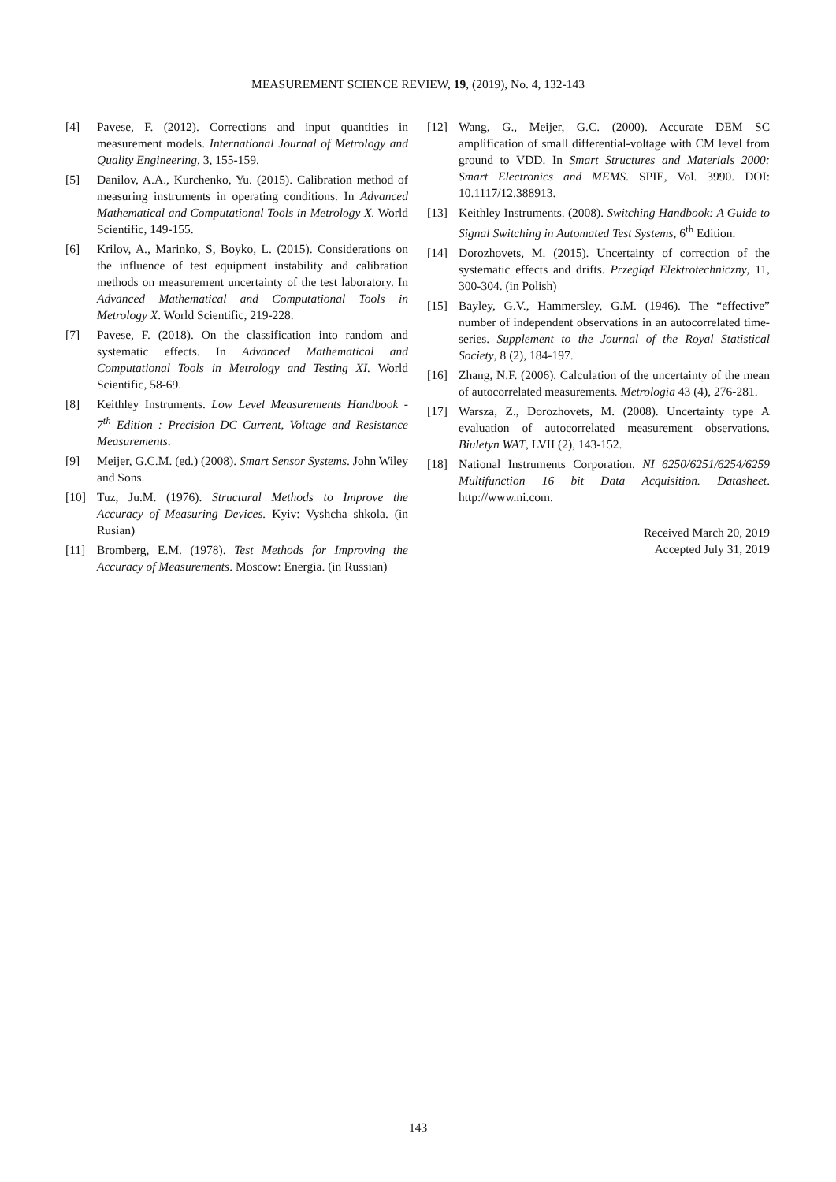MEASUREMENT SCIENCE REVIEW, 19, (2019), No. 4, 132-143
[4] Pavese, F. (2012). Corrections and input quantities in measurement models. International Journal of Metrology and Quality Engineering, 3, 155-159.
[5] Danilov, A.A., Kurchenko, Yu. (2015). Calibration method of measuring instruments in operating conditions. In Advanced Mathematical and Computational Tools in Metrology X. World Scientific, 149-155.
[6] Krilov, A., Marinko, S, Boyko, L. (2015). Considerations on the influence of test equipment instability and calibration methods on measurement uncertainty of the test laboratory. In Advanced Mathematical and Computational Tools in Metrology X. World Scientific, 219-228.
[7] Pavese, F. (2018). On the classification into random and systematic effects. In Advanced Mathematical and Computational Tools in Metrology and Testing XI. World Scientific, 58-69.
[8] Keithley Instruments. Low Level Measurements Handbook - 7<sup>th</sup> Edition : Precision DC Current, Voltage and Resistance Measurements.
[9] Meijer, G.C.M. (ed.) (2008). Smart Sensor Systems. John Wiley and Sons.
[10] Tuz, Ju.M. (1976). Structural Methods to Improve the Accuracy of Measuring Devices. Kyiv: Vyshcha shkola. (in Rusian)
[11] Bromberg, E.M. (1978). Test Methods for Improving the Accuracy of Measurements. Moscow: Energia. (in Russian)
[12] Wang, G., Meijer, G.C. (2000). Accurate DEM SC amplification of small differential-voltage with CM level from ground to VDD. In Smart Structures and Materials 2000: Smart Electronics and MEMS. SPIE, Vol. 3990. DOI: 10.1117/12.388913.
[13] Keithley Instruments. (2008). Switching Handbook: A Guide to Signal Switching in Automated Test Systems, 6<sup>th</sup> Edition.
[14] Dorozhovets, M. (2015). Uncertainty of correction of the systematic effects and drifts. Przegląd Elektrotechniczny, 11, 300-304. (in Polish)
[15] Bayley, G.V., Hammersley, G.M. (1946). The “effective” number of independent observations in an autocorrelated time-series. Supplement to the Journal of the Royal Statistical Society, 8 (2), 184-197.
[16] Zhang, N.F. (2006). Calculation of the uncertainty of the mean of autocorrelated measurements. Metrologia 43 (4), 276-281.
[17] Warsza, Z., Dorozhovets, M. (2008). Uncertainty type A evaluation of autocorrelated measurement observations. Biuletyn WAT, LVII (2), 143-152.
[18] National Instruments Corporation. NI 6250/6251/6254/6259 Multifunction 16 bit Data Acquisition. Datasheet. http://www.ni.com.
Received March 20, 2019
Accepted July 31, 2019
143